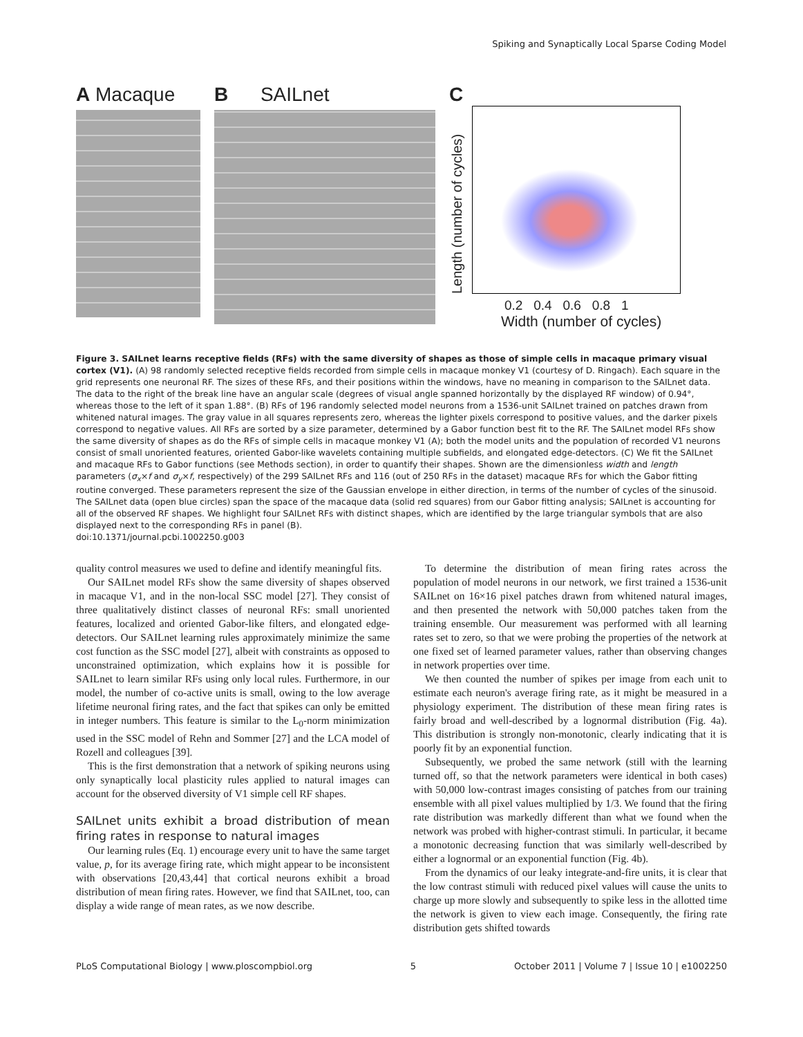Spiking and Synaptically Local Sparse Coding Model
A Macaque B SAILnet C
Length (number of cycles)
0.2 0.4 0.6 0.8 1
Width (number of cycles)
Figure 3. SAILnet learns receptive fields (RFs) with the same diversity of shapes as those of simple cells in macaque primary visual cortex (V1). (A) 98 randomly selected receptive fields recorded from simple cells in macaque monkey V1 (courtesy of D. Ringach). Each square in the grid represents one neuronal RF. The sizes of these RFs, and their positions within the windows, have no meaning in comparison to the SAILnet data. The data to the right of the break line have an angular scale (degrees of visual angle spanned horizontally by the displayed RF window) of 0.94°, whereas those to the left of it span 1.88°. (B) RFs of 196 randomly selected model neurons from a 1536-unit SAILnet trained on patches drawn from whitened natural images. The gray value in all squares represents zero, whereas the lighter pixels correspond to positive values, and the darker pixels correspond to negative values. All RFs are sorted by a size parameter, determined by a Gabor function best fit to the RF. The SAILnet model RFs show the same diversity of shapes as do the RFs of simple cells in macaque monkey V1 (A); both the model units and the population of recorded V1 neurons consist of small unoriented features, oriented Gabor-like wavelets containing multiple subfields, and elongated edge-detectors. (C) We fit the SAILnet and macaque RFs to Gabor functions (see Methods section), in order to quantify their shapes. Shown are the dimensionless width and length parameters (σ<sub>x</sub>×f and σ<sub>y</sub>×f, respectively) of the 299 SAILnet RFs and 116 (out of 250 RFs in the dataset) macaque RFs for which the Gabor fitting routine converged. These parameters represent the size of the Gaussian envelope in either direction, in terms of the number of cycles of the sinusoid. The SAILnet data (open blue circles) span the space of the macaque data (solid red squares) from our Gabor fitting analysis; SAILnet is accounting for all of the observed RF shapes. We highlight four SAILnet RFs with distinct shapes, which are identified by the large triangular symbols that are also displayed next to the corresponding RFs in panel (B).
doi:10.1371/journal.pcbi.1002250.g003
quality control measures we used to define and identify meaningful fits.
Our SAILnet model RFs show the same diversity of shapes observed in macaque V1, and in the non-local SSC model [27]. They consist of three qualitatively distinct classes of neuronal RFs: small unoriented features, localized and oriented Gabor-like filters, and elongated edge-detectors. Our SAILnet learning rules approximately minimize the same cost function as the SSC model [27], albeit with constraints as opposed to unconstrained optimization, which explains how it is possible for SAILnet to learn similar RFs using only local rules. Furthermore, in our model, the number of co-active units is small, owing to the low average lifetime neuronal firing rates, and the fact that spikes can only be emitted in integer numbers. This feature is similar to the L<sub>0</sub>-norm minimization used in the SSC model of Rehn and Sommer [27] and the LCA model of Rozell and colleagues [39].
This is the first demonstration that a network of spiking neurons using only synaptically local plasticity rules applied to natural images can account for the observed diversity of V1 simple cell RF shapes.
SAILnet units exhibit a broad distribution of mean firing rates in response to natural images
Our learning rules (Eq. 1) encourage every unit to have the same target value, p, for its average firing rate, which might appear to be inconsistent with observations [20,43,44] that cortical neurons exhibit a broad distribution of mean firing rates. However, we find that SAILnet, too, can display a wide range of mean rates, as we now describe.
To determine the distribution of mean firing rates across the population of model neurons in our network, we first trained a 1536-unit SAILnet on 16×16 pixel patches drawn from whitened natural images, and then presented the network with 50,000 patches taken from the training ensemble. Our measurement was performed with all learning rates set to zero, so that we were probing the properties of the network at one fixed set of learned parameter values, rather than observing changes in network properties over time.
We then counted the number of spikes per image from each unit to estimate each neuron's average firing rate, as it might be measured in a physiology experiment. The distribution of these mean firing rates is fairly broad and well-described by a lognormal distribution (Fig. 4a). This distribution is strongly non-monotonic, clearly indicating that it is poorly fit by an exponential function.
Subsequently, we probed the same network (still with the learning turned off, so that the network parameters were identical in both cases) with 50,000 low-contrast images consisting of patches from our training ensemble with all pixel values multiplied by 1/3. We found that the firing rate distribution was markedly different than what we found when the network was probed with higher-contrast stimuli. In particular, it became a monotonic decreasing function that was similarly well-described by either a lognormal or an exponential function (Fig. 4b).
From the dynamics of our leaky integrate-and-fire units, it is clear that the low contrast stimuli with reduced pixel values will cause the units to charge up more slowly and subsequently to spike less in the allotted time the network is given to view each image. Consequently, the firing rate distribution gets shifted towards
PLoS Computational Biology | www.ploscompbiol.org 5 October 2011 | Volume 7 | Issue 10 | e1002250